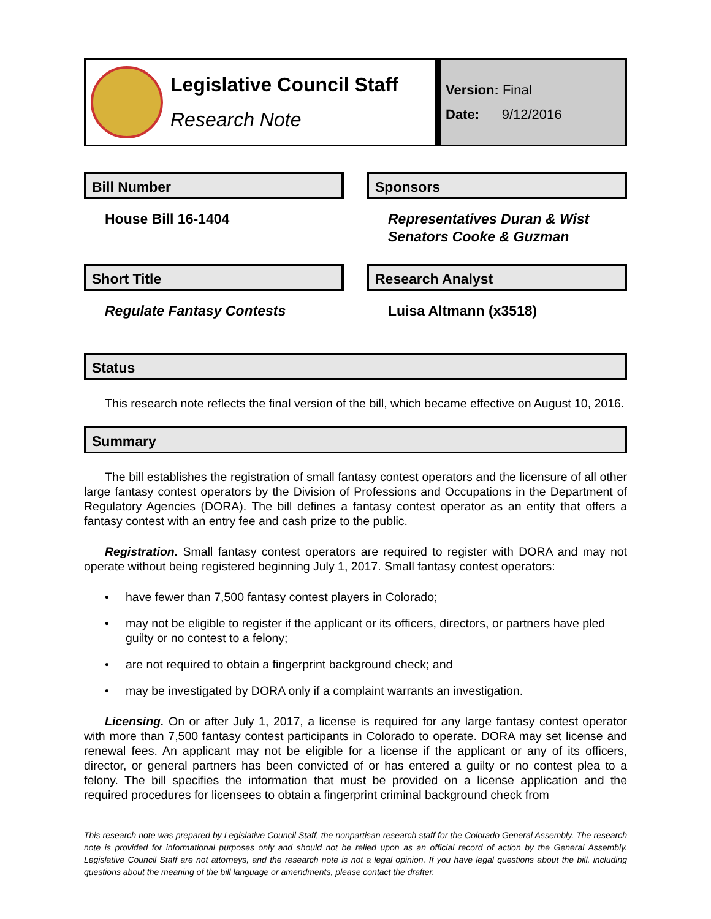Legislative Council Staff
Research Note
Version: Final
Date: 9/12/2016
Bill Number
House Bill 16-1404
Sponsors
Representatives Duran & Wist
Senators Cooke & Guzman
Short Title
Regulate Fantasy Contests
Research Analyst
Luisa Altmann (x3518)
Status
This research note reflects the final version of the bill, which became effective on August 10, 2016.
Summary
The bill establishes the registration of small fantasy contest operators and the licensure of all other large fantasy contest operators by the Division of Professions and Occupations in the Department of Regulatory Agencies (DORA). The bill defines a fantasy contest operator as an entity that offers a fantasy contest with an entry fee and cash prize to the public.
Registration. Small fantasy contest operators are required to register with DORA and may not operate without being registered beginning July 1, 2017. Small fantasy contest operators:
• have fewer than 7,500 fantasy contest players in Colorado;
• may not be eligible to register if the applicant or its officers, directors, or partners have pled guilty or no contest to a felony;
• are not required to obtain a fingerprint background check; and
• may be investigated by DORA only if a complaint warrants an investigation.
Licensing. On or after July 1, 2017, a license is required for any large fantasy contest operator with more than 7,500 fantasy contest participants in Colorado to operate. DORA may set license and renewal fees. An applicant may not be eligible for a license if the applicant or any of its officers, director, or general partners has been convicted of or has entered a guilty or no contest plea to a felony. The bill specifies the information that must be provided on a license application and the required procedures for licensees to obtain a fingerprint criminal background check from
This research note was prepared by Legislative Council Staff, the nonpartisan research staff for the Colorado General Assembly. The research note is provided for informational purposes only and should not be relied upon as an official record of action by the General Assembly. Legislative Council Staff are not attorneys, and the research note is not a legal opinion. If you have legal questions about the bill, including questions about the meaning of the bill language or amendments, please contact the drafter.